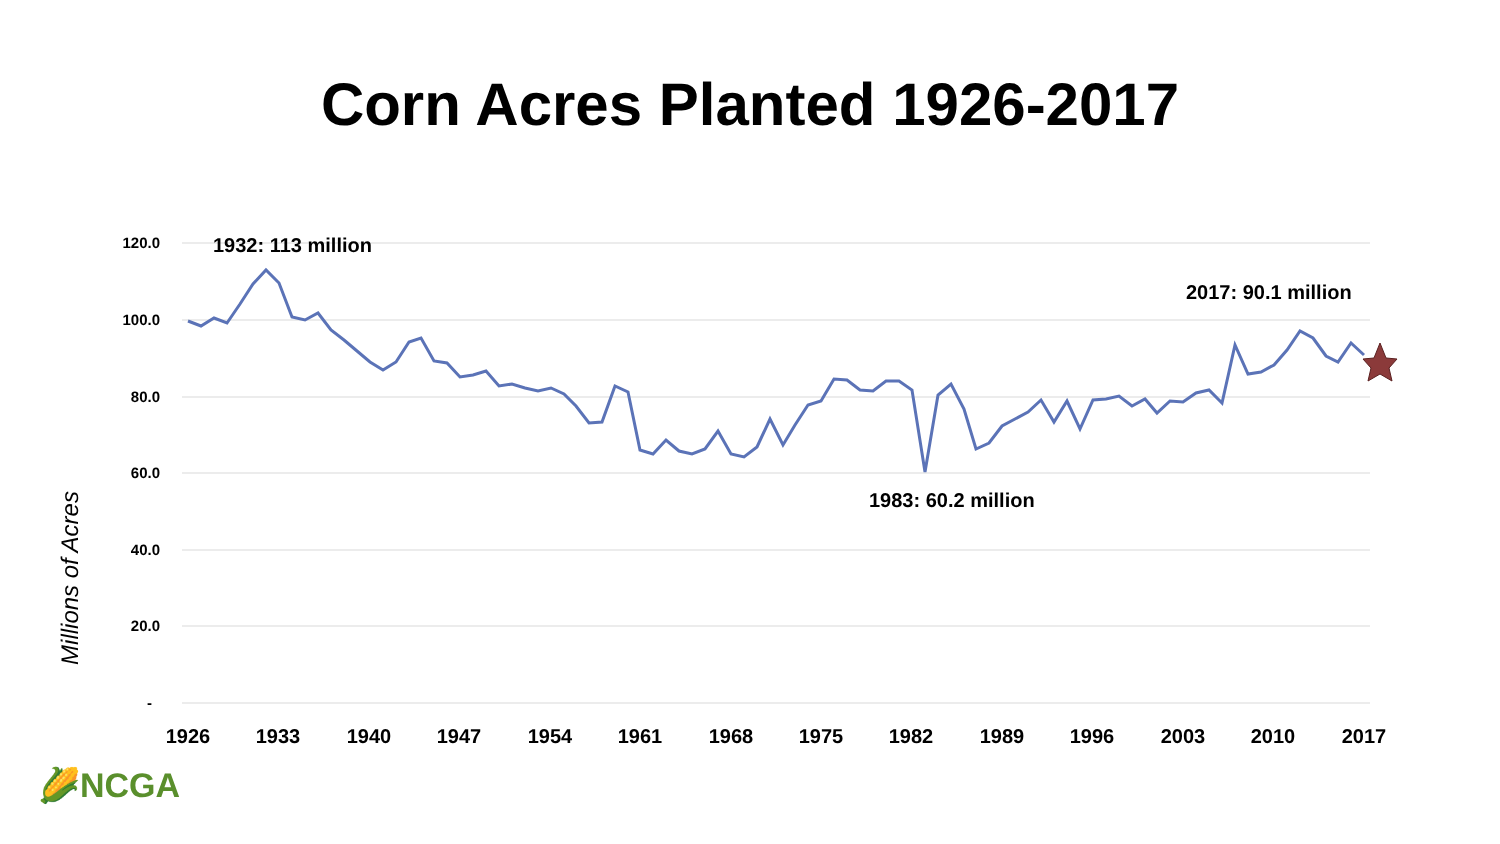Corn Acres Planted 1926-2017
120.0
100.0
80.0
60.0
40.0
20.0
-
Millions of Acres
1926
1933
1940
1947
1954
1961
1968
1975
1982
1989
1996
2003
2010
2017
1932: 113 million
2017: 90.1 million
1983: 60.2 million
🌽NCGA